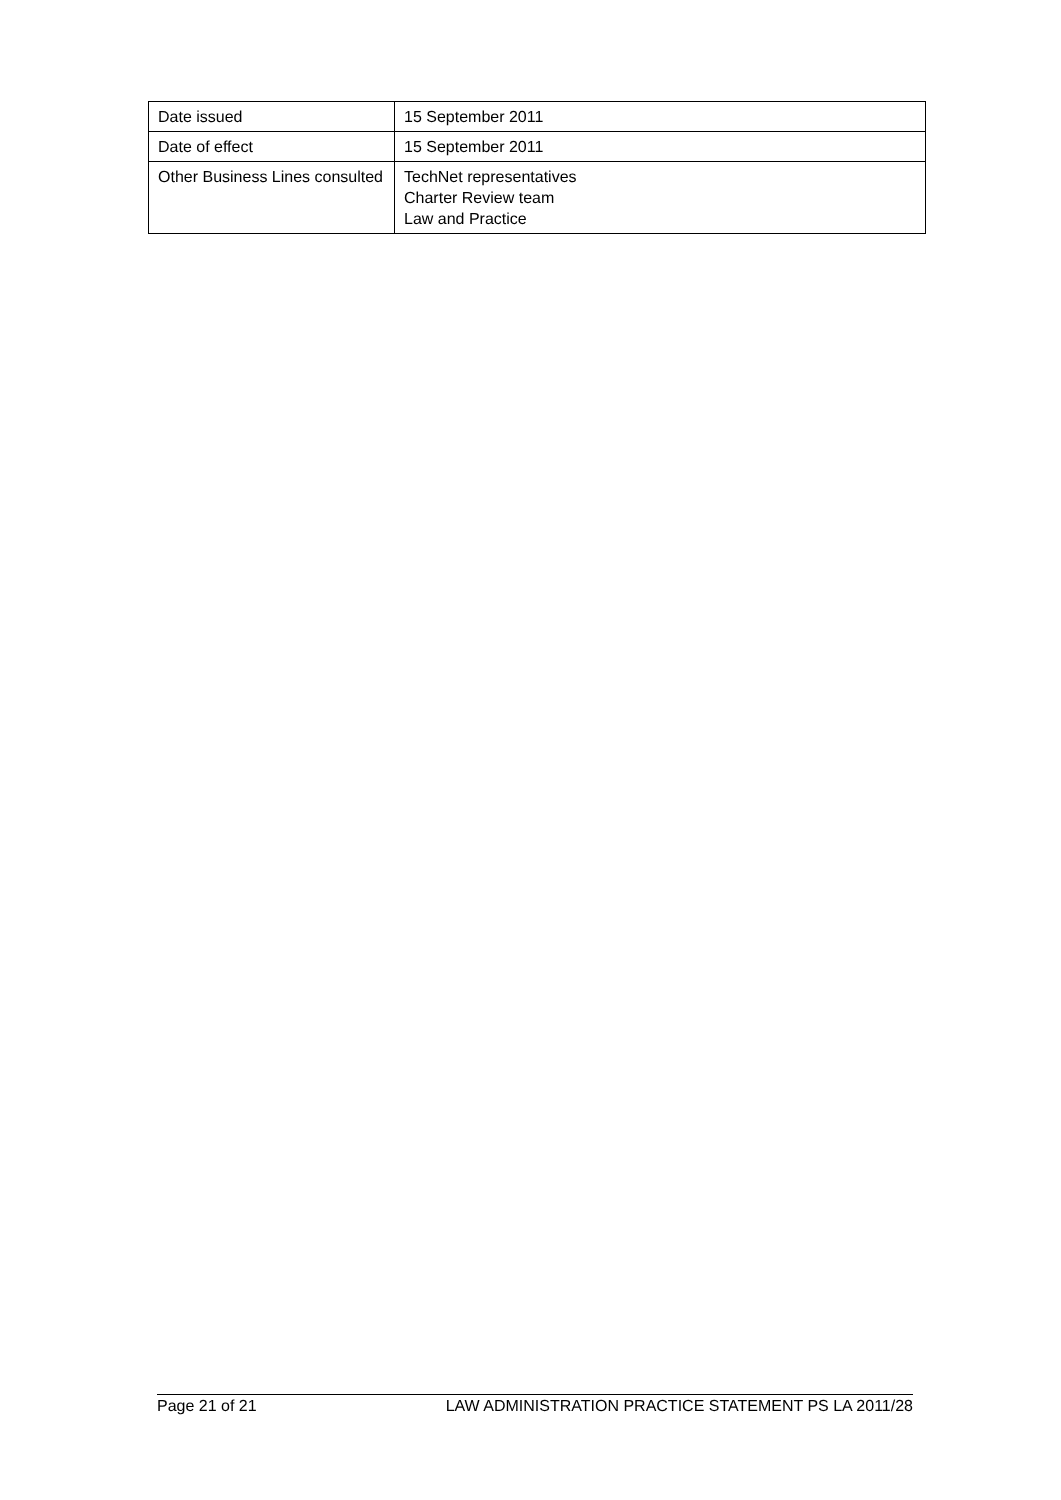| Date issued | 15 September 2011 |
| Date of effect | 15 September 2011 |
| Other Business Lines consulted | TechNet representatives Charter Review team Law and Practice |
Page 21 of 21 LAW ADMINISTRATION PRACTICE STATEMENT PS LA 2011/28